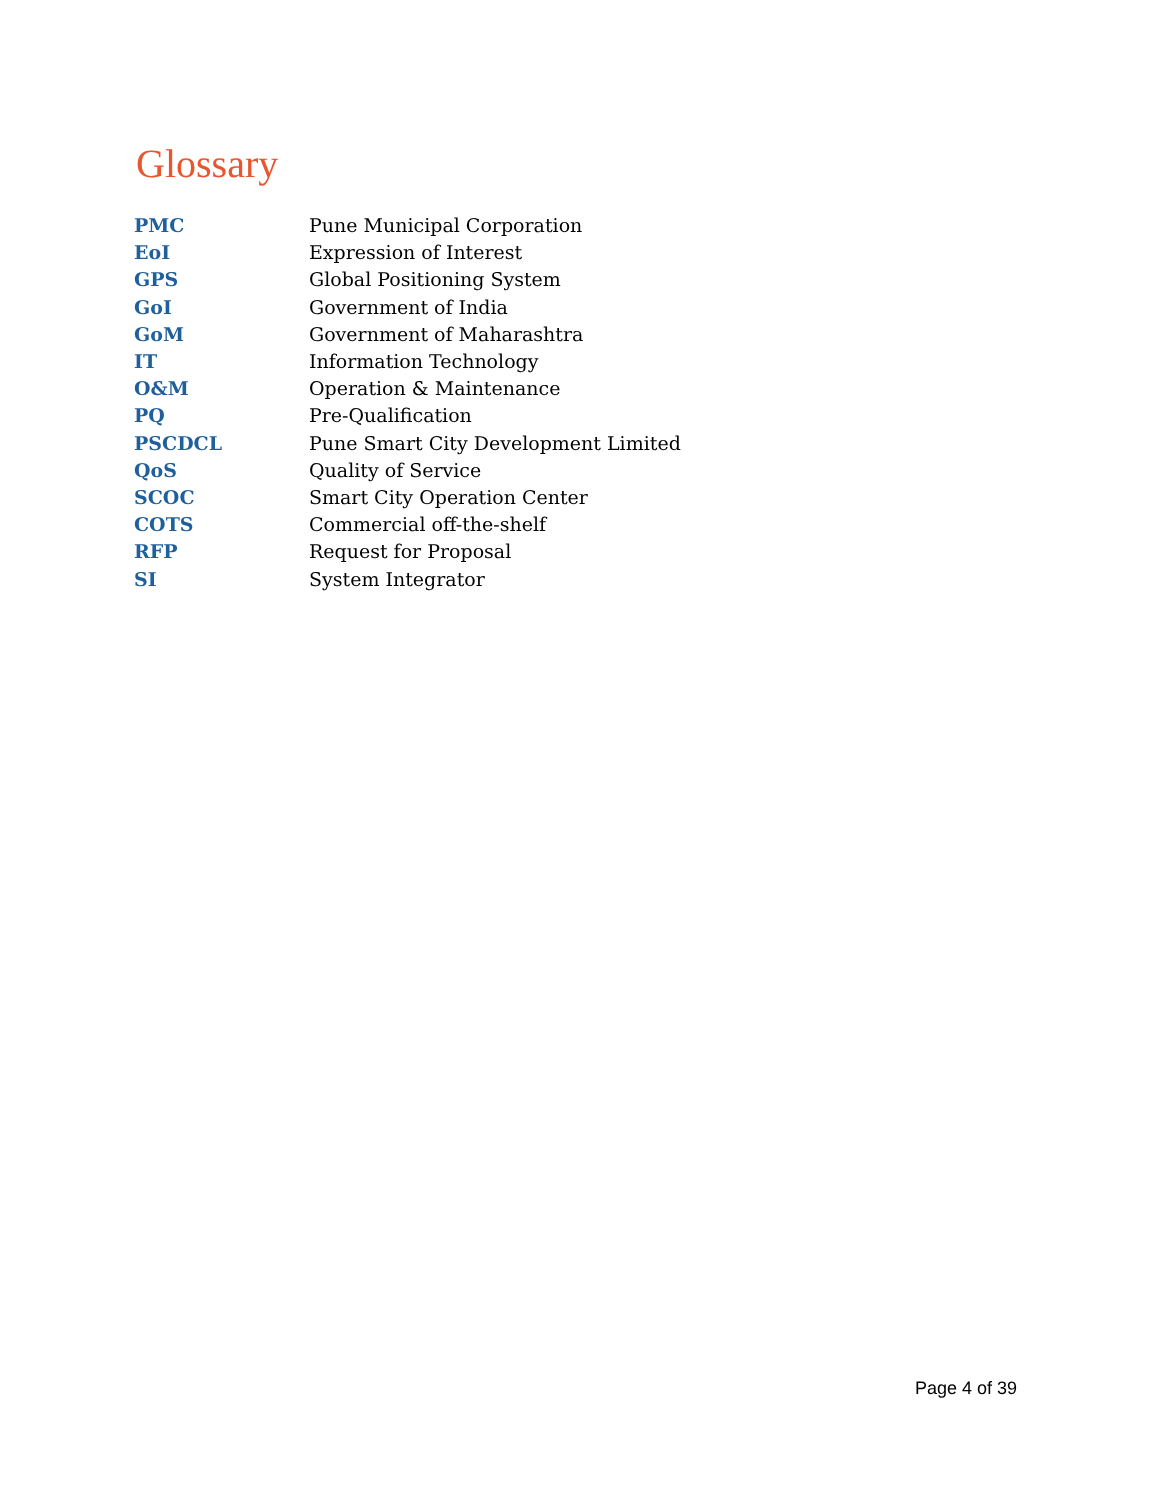Glossary
| PMC | Pune Municipal Corporation |
| EoI | Expression of Interest |
| GPS | Global Positioning System |
| GoI | Government of India |
| GoM | Government of Maharashtra |
| IT | Information Technology |
| O&M | Operation & Maintenance |
| PQ | Pre-Qualification |
| PSCDCL | Pune Smart City Development Limited |
| QoS | Quality of Service |
| SCOC | Smart City Operation Center |
| COTS | Commercial off-the-shelf |
| RFP | Request for Proposal |
| SI | System Integrator |
Page 4 of 39